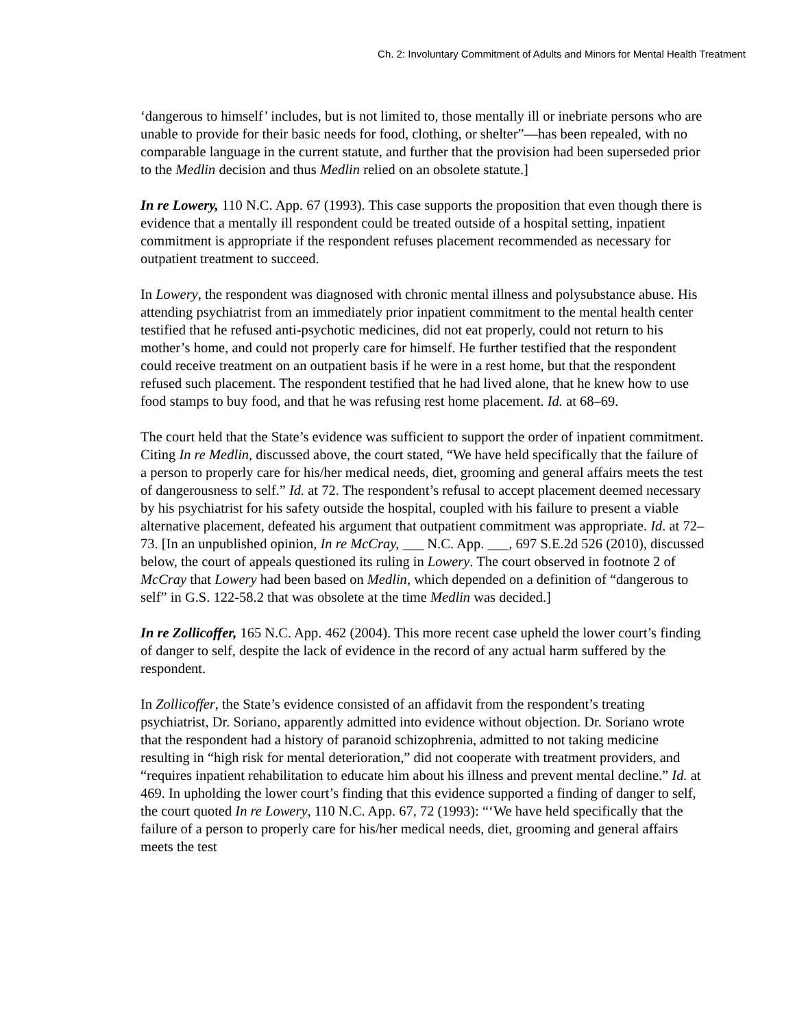Ch. 2: Involuntary Commitment of Adults and Minors for Mental Health Treatment
‘dangerous to himself’ includes, but is not limited to, those mentally ill or inebriate persons who are unable to provide for their basic needs for food, clothing, or shelter”—has been repealed, with no comparable language in the current statute, and further that the provision had been superseded prior to the Medlin decision and thus Medlin relied on an obsolete statute.]
In re Lowery, 110 N.C. App. 67 (1993). This case supports the proposition that even though there is evidence that a mentally ill respondent could be treated outside of a hospital setting, inpatient commitment is appropriate if the respondent refuses placement recommended as necessary for outpatient treatment to succeed.
In Lowery, the respondent was diagnosed with chronic mental illness and polysubstance abuse. His attending psychiatrist from an immediately prior inpatient commitment to the mental health center testified that he refused anti-psychotic medicines, did not eat properly, could not return to his mother’s home, and could not properly care for himself. He further testified that the respondent could receive treatment on an outpatient basis if he were in a rest home, but that the respondent refused such placement. The respondent testified that he had lived alone, that he knew how to use food stamps to buy food, and that he was refusing rest home placement. Id. at 68–69.
The court held that the State’s evidence was sufficient to support the order of inpatient commitment. Citing In re Medlin, discussed above, the court stated, “We have held specifically that the failure of a person to properly care for his/her medical needs, diet, grooming and general affairs meets the test of dangerousness to self.” Id. at 72. The respondent’s refusal to accept placement deemed necessary by his psychiatrist for his safety outside the hospital, coupled with his failure to present a viable alternative placement, defeated his argument that outpatient commitment was appropriate. Id. at 72–73. [In an unpublished opinion, In re McCray, ___ N.C. App. ___, 697 S.E.2d 526 (2010), discussed below, the court of appeals questioned its ruling in Lowery. The court observed in footnote 2 of McCray that Lowery had been based on Medlin, which depended on a definition of “dangerous to self” in G.S. 122-58.2 that was obsolete at the time Medlin was decided.]
In re Zollicoffer, 165 N.C. App. 462 (2004). This more recent case upheld the lower court’s finding of danger to self, despite the lack of evidence in the record of any actual harm suffered by the respondent.
In Zollicoffer, the State’s evidence consisted of an affidavit from the respondent’s treating psychiatrist, Dr. Soriano, apparently admitted into evidence without objection. Dr. Soriano wrote that the respondent had a history of paranoid schizophrenia, admitted to not taking medicine resulting in “high risk for mental deterioration,” did not cooperate with treatment providers, and “requires inpatient rehabilitation to educate him about his illness and prevent mental decline.” Id. at 469. In upholding the lower court’s finding that this evidence supported a finding of danger to self, the court quoted In re Lowery, 110 N.C. App. 67, 72 (1993): “‘We have held specifically that the failure of a person to properly care for his/her medical needs, diet, grooming and general affairs meets the test